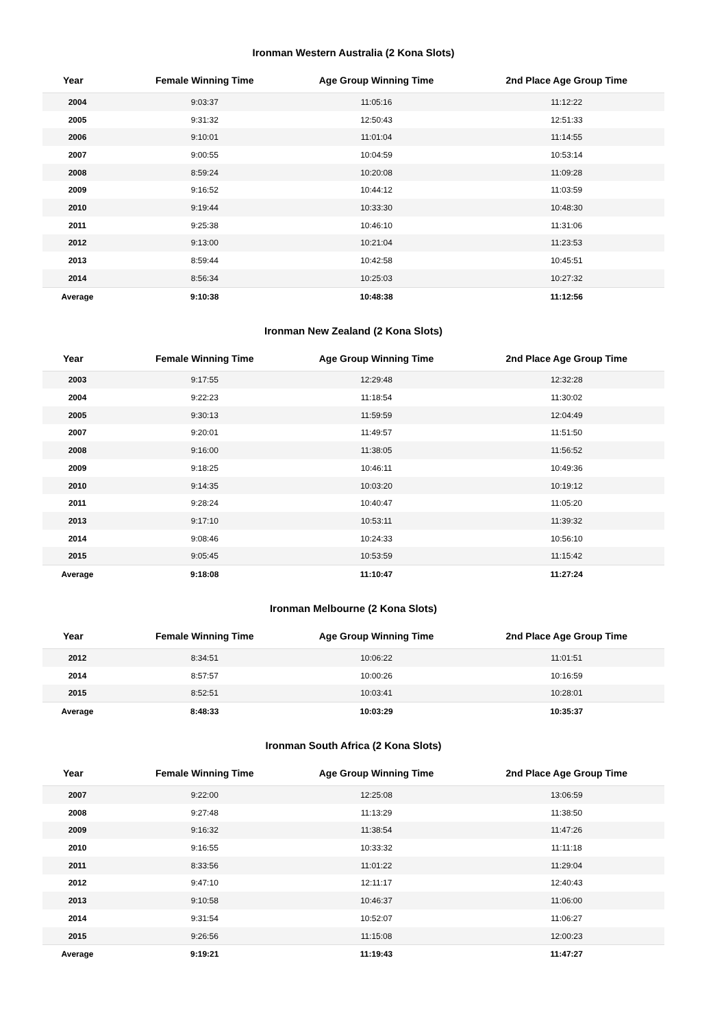Ironman Western Australia (2 Kona Slots)
| Year | Female Winning Time | Age Group Winning Time | 2nd Place Age Group Time |
| --- | --- | --- | --- |
| 2004 | 9:03:37 | 11:05:16 | 11:12:22 |
| 2005 | 9:31:32 | 12:50:43 | 12:51:33 |
| 2006 | 9:10:01 | 11:01:04 | 11:14:55 |
| 2007 | 9:00:55 | 10:04:59 | 10:53:14 |
| 2008 | 8:59:24 | 10:20:08 | 11:09:28 |
| 2009 | 9:16:52 | 10:44:12 | 11:03:59 |
| 2010 | 9:19:44 | 10:33:30 | 10:48:30 |
| 2011 | 9:25:38 | 10:46:10 | 11:31:06 |
| 2012 | 9:13:00 | 10:21:04 | 11:23:53 |
| 2013 | 8:59:44 | 10:42:58 | 10:45:51 |
| 2014 | 8:56:34 | 10:25:03 | 10:27:32 |
| Average | 9:10:38 | 10:48:38 | 11:12:56 |
Ironman New Zealand (2 Kona Slots)
| Year | Female Winning Time | Age Group Winning Time | 2nd Place Age Group Time |
| --- | --- | --- | --- |
| 2003 | 9:17:55 | 12:29:48 | 12:32:28 |
| 2004 | 9:22:23 | 11:18:54 | 11:30:02 |
| 2005 | 9:30:13 | 11:59:59 | 12:04:49 |
| 2007 | 9:20:01 | 11:49:57 | 11:51:50 |
| 2008 | 9:16:00 | 11:38:05 | 11:56:52 |
| 2009 | 9:18:25 | 10:46:11 | 10:49:36 |
| 2010 | 9:14:35 | 10:03:20 | 10:19:12 |
| 2011 | 9:28:24 | 10:40:47 | 11:05:20 |
| 2013 | 9:17:10 | 10:53:11 | 11:39:32 |
| 2014 | 9:08:46 | 10:24:33 | 10:56:10 |
| 2015 | 9:05:45 | 10:53:59 | 11:15:42 |
| Average | 9:18:08 | 11:10:47 | 11:27:24 |
Ironman Melbourne (2 Kona Slots)
| Year | Female Winning Time | Age Group Winning Time | 2nd Place Age Group Time |
| --- | --- | --- | --- |
| 2012 | 8:34:51 | 10:06:22 | 11:01:51 |
| 2014 | 8:57:57 | 10:00:26 | 10:16:59 |
| 2015 | 8:52:51 | 10:03:41 | 10:28:01 |
| Average | 8:48:33 | 10:03:29 | 10:35:37 |
Ironman South Africa (2 Kona Slots)
| Year | Female Winning Time | Age Group Winning Time | 2nd Place Age Group Time |
| --- | --- | --- | --- |
| 2007 | 9:22:00 | 12:25:08 | 13:06:59 |
| 2008 | 9:27:48 | 11:13:29 | 11:38:50 |
| 2009 | 9:16:32 | 11:38:54 | 11:47:26 |
| 2010 | 9:16:55 | 10:33:32 | 11:11:18 |
| 2011 | 8:33:56 | 11:01:22 | 11:29:04 |
| 2012 | 9:47:10 | 12:11:17 | 12:40:43 |
| 2013 | 9:10:58 | 10:46:37 | 11:06:00 |
| 2014 | 9:31:54 | 10:52:07 | 11:06:27 |
| 2015 | 9:26:56 | 11:15:08 | 12:00:23 |
| Average | 9:19:21 | 11:19:43 | 11:47:27 |